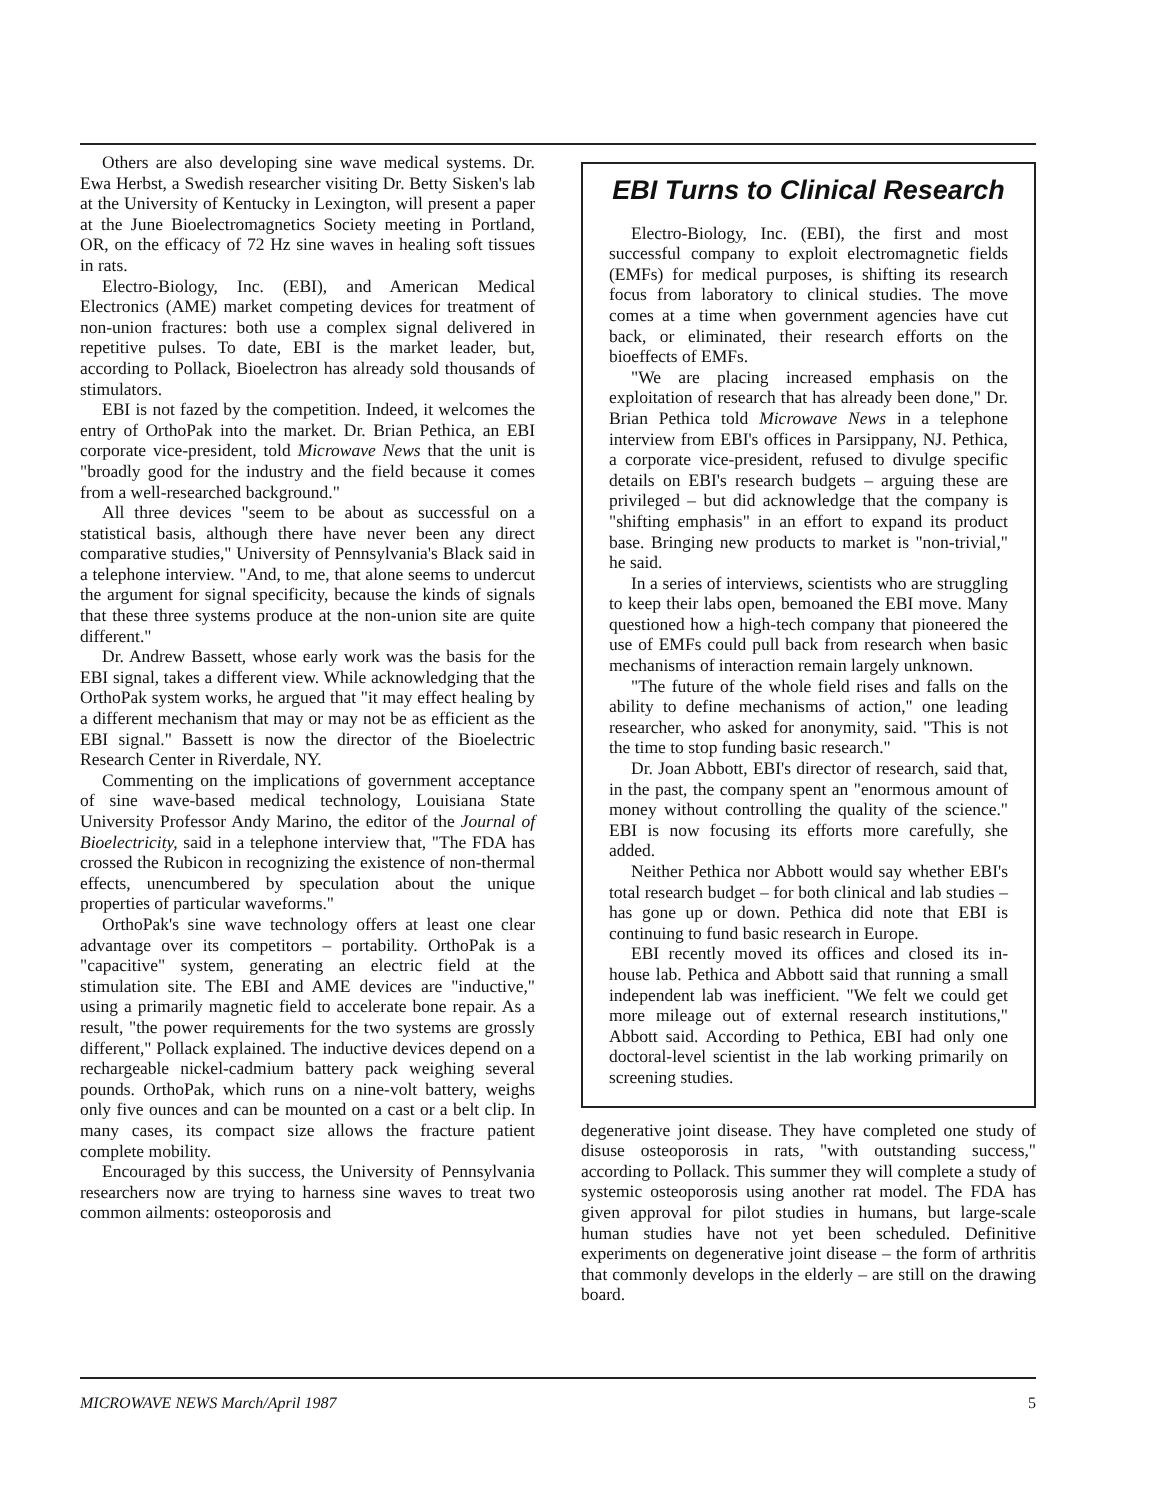Others are also developing sine wave medical systems. Dr. Ewa Herbst, a Swedish researcher visiting Dr. Betty Sisken's lab at the University of Kentucky in Lexington, will present a paper at the June Bioelectromagnetics Society meeting in Portland, OR, on the efficacy of 72 Hz sine waves in healing soft tissues in rats.
Electro-Biology, Inc. (EBI), and American Medical Electronics (AME) market competing devices for treatment of non-union fractures: both use a complex signal delivered in repetitive pulses. To date, EBI is the market leader, but, according to Pollack, Bioelectron has already sold thousands of stimulators.
EBI is not fazed by the competition. Indeed, it welcomes the entry of OrthoPak into the market. Dr. Brian Pethica, an EBI corporate vice-president, told Microwave News that the unit is "broadly good for the industry and the field because it comes from a well-researched background."
All three devices "seem to be about as successful on a statistical basis, although there have never been any direct comparative studies," University of Pennsylvania's Black said in a telephone interview. "And, to me, that alone seems to undercut the argument for signal specificity, because the kinds of signals that these three systems produce at the non-union site are quite different."
Dr. Andrew Bassett, whose early work was the basis for the EBI signal, takes a different view. While acknowledging that the OrthoPak system works, he argued that "it may effect healing by a different mechanism that may or may not be as efficient as the EBI signal." Bassett is now the director of the Bioelectric Research Center in Riverdale, NY.
Commenting on the implications of government acceptance of sine wave-based medical technology, Louisiana State University Professor Andy Marino, the editor of the Journal of Bioelectricity, said in a telephone interview that, "The FDA has crossed the Rubicon in recognizing the existence of non-thermal effects, unencumbered by speculation about the unique properties of particular waveforms."
OrthoPak's sine wave technology offers at least one clear advantage over its competitors – portability. OrthoPak is a "capacitive" system, generating an electric field at the stimulation site. The EBI and AME devices are "inductive," using a primarily magnetic field to accelerate bone repair. As a result, "the power requirements for the two systems are grossly different," Pollack explained. The inductive devices depend on a rechargeable nickel-cadmium battery pack weighing several pounds. OrthoPak, which runs on a nine-volt battery, weighs only five ounces and can be mounted on a cast or a belt clip. In many cases, its compact size allows the fracture patient complete mobility.
Encouraged by this success, the University of Pennsylvania researchers now are trying to harness sine waves to treat two common ailments: osteoporosis and
EBI Turns to Clinical Research
Electro-Biology, Inc. (EBI), the first and most successful company to exploit electromagnetic fields (EMFs) for medical purposes, is shifting its research focus from laboratory to clinical studies. The move comes at a time when government agencies have cut back, or eliminated, their research efforts on the bioeffects of EMFs.
"We are placing increased emphasis on the exploitation of research that has already been done," Dr. Brian Pethica told Microwave News in a telephone interview from EBI's offices in Parsippany, NJ. Pethica, a corporate vice-president, refused to divulge specific details on EBI's research budgets – arguing these are privileged – but did acknowledge that the company is "shifting emphasis" in an effort to expand its product base. Bringing new products to market is "non-trivial," he said.
In a series of interviews, scientists who are struggling to keep their labs open, bemoaned the EBI move. Many questioned how a high-tech company that pioneered the use of EMFs could pull back from research when basic mechanisms of interaction remain largely unknown.
"The future of the whole field rises and falls on the ability to define mechanisms of action," one leading researcher, who asked for anonymity, said. "This is not the time to stop funding basic research."
Dr. Joan Abbott, EBI's director of research, said that, in the past, the company spent an "enormous amount of money without controlling the quality of the science." EBI is now focusing its efforts more carefully, she added.
Neither Pethica nor Abbott would say whether EBI's total research budget – for both clinical and lab studies – has gone up or down. Pethica did note that EBI is continuing to fund basic research in Europe.
EBI recently moved its offices and closed its in-house lab. Pethica and Abbott said that running a small independent lab was inefficient. "We felt we could get more mileage out of external research institutions," Abbott said. According to Pethica, EBI had only one doctoral-level scientist in the lab working primarily on screening studies.
degenerative joint disease. They have completed one study of disuse osteoporosis in rats, "with outstanding success," according to Pollack. This summer they will complete a study of systemic osteoporosis using another rat model. The FDA has given approval for pilot studies in humans, but large-scale human studies have not yet been scheduled. Definitive experiments on degenerative joint disease – the form of arthritis that commonly develops in the elderly – are still on the drawing board.
MICROWAVE NEWS March/April 1987 5